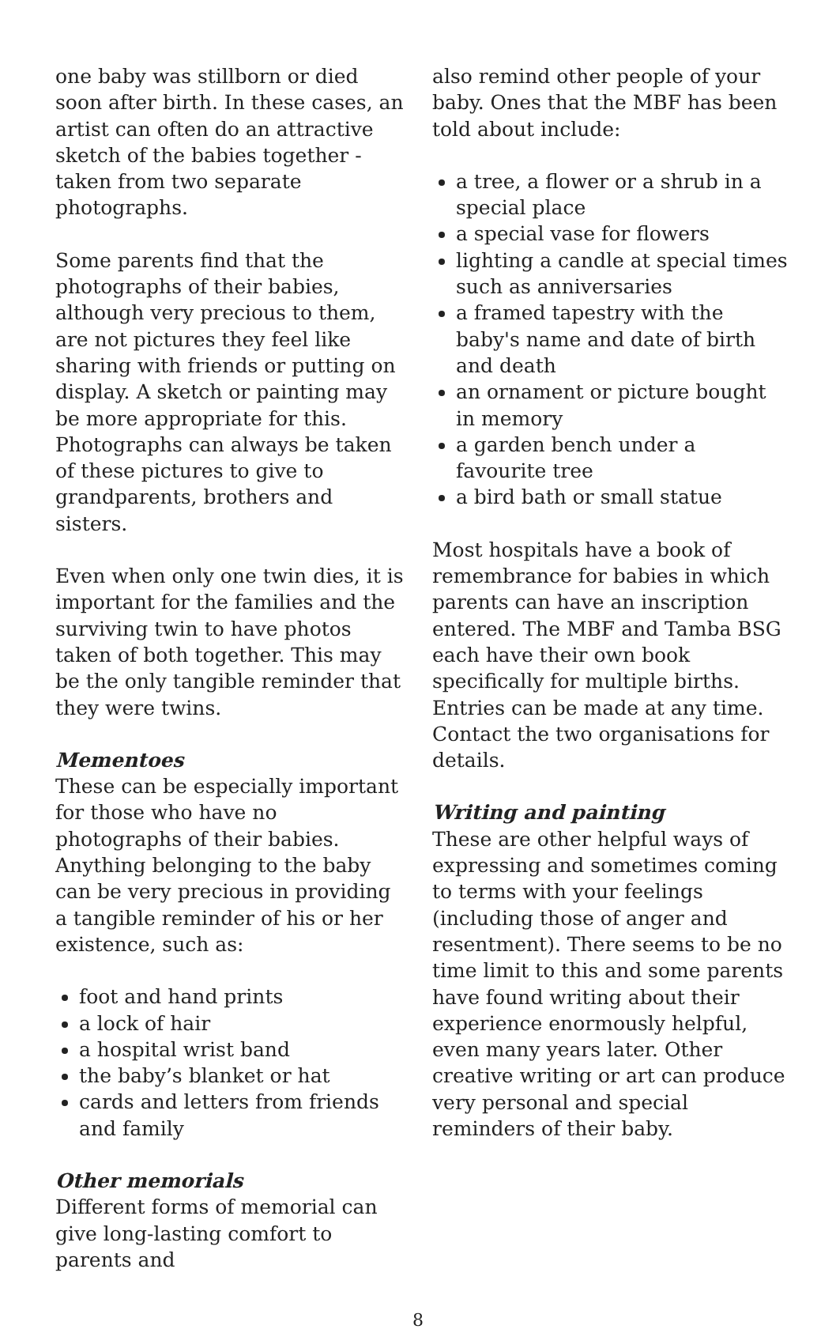one baby was stillborn or died soon after birth. In these cases, an artist can often do an attractive sketch of the babies together - taken from two separate photographs.
Some parents find that the photographs of their babies, although very precious to them, are not pictures they feel like sharing with friends or putting on display. A sketch or painting may be more appropriate for this. Photographs can always be taken of these pictures to give to grandparents, brothers and sisters.
Even when only one twin dies, it is important for the families and the surviving twin to have photos taken of both together. This may be the only tangible reminder that they were twins.
Mementoes
These can be especially important for those who have no photographs of their babies. Anything belonging to the baby can be very precious in providing a tangible reminder of his or her existence, such as:
foot and hand prints
a lock of hair
a hospital wrist band
the baby’s blanket or hat
cards and letters from friends and family
Other memorials
Different forms of memorial can give long-lasting comfort to parents and
also remind other people of your baby. Ones that the MBF has been told about include:
a tree, a flower or a shrub in a special place
a special vase for flowers
lighting a candle at special times such as anniversaries
a framed tapestry with the baby's name and date of birth and death
an ornament or picture bought in memory
a garden bench under a favourite tree
a bird bath or small statue
Most hospitals have a book of remembrance for babies in which parents can have an inscription entered. The MBF and Tamba BSG each have their own book specifically for multiple births. Entries can be made at any time. Contact the two organisations for details.
Writing and painting
These are other helpful ways of expressing and sometimes coming to terms with your feelings (including those of anger and resentment). There seems to be no time limit to this and some parents have found writing about their experience enormously helpful, even many years later. Other creative writing or art can produce very personal and special reminders of their baby.
8